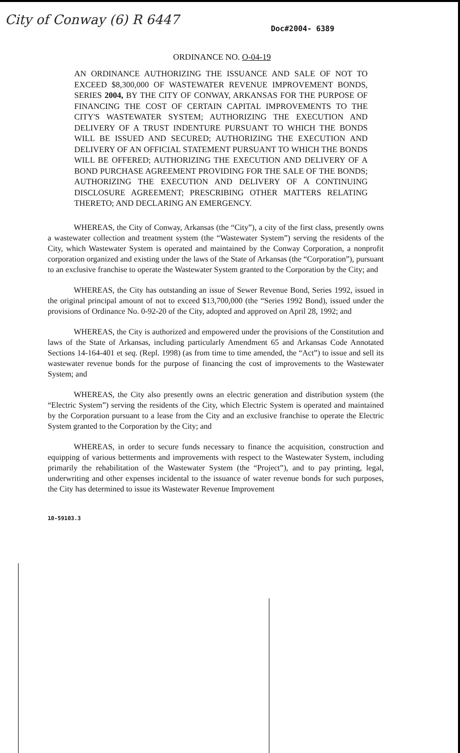City of Conway (6) R 6447
Doc#2004- 6389
ORDINANCE NO. O-04-19
AN ORDINANCE AUTHORIZING THE ISSUANCE AND SALE OF NOT TO EXCEED $8,300,000 OF WASTEWATER REVENUE IMPROVEMENT BONDS, SERIES 2004, BY THE CITY OF CONWAY, ARKANSAS FOR THE PURPOSE OF FINANCING THE COST OF CERTAIN CAPITAL IMPROVEMENTS TO THE CITY'S WASTEWATER SYSTEM; AUTHORIZING THE EXECUTION AND DELIVERY OF A TRUST INDENTURE PURSUANT TO WHICH THE BONDS WILL BE ISSUED AND SECURED; AUTHORIZING THE EXECUTION AND DELIVERY OF AN OFFICIAL STATEMENT PURSUANT TO WHICH THE BONDS WILL BE OFFERED; AUTHORIZING THE EXECUTION AND DELIVERY OF A BOND PURCHASE AGREEMENT PROVIDING FOR THE SALE OF THE BONDS; AUTHORIZING THE EXECUTION AND DELIVERY OF A CONTINUING DISCLOSURE AGREEMENT; PRESCRIBING OTHER MATTERS RELATING THERETO; AND DECLARING AN EMERGENCY.
WHEREAS, the City of Conway, Arkansas (the “City”), a city of the first class, presently owns a wastewater collection and treatment system (the “Wastewater System”) serving the residents of the City, which Wastewater System is operated and maintained by the Conway Corporation, a nonprofit corporation organized and existing under the laws of the State of Arkansas (the “Corporation”), pursuant to an exclusive franchise to operate the Wastewater System granted to the Corporation by the City; and
WHEREAS, the City has outstanding an issue of Sewer Revenue Bond, Series 1992, issued in the original principal amount of not to exceed $13,700,000 (the “Series 1992 Bond), issued under the provisions of Ordinance No. 0-92-20 of the City, adopted and approved on April 28, 1992; and
WHEREAS, the City is authorized and empowered under the provisions of the Constitution and laws of the State of Arkansas, including particularly Amendment 65 and Arkansas Code Annotated Sections 14-164-401 et seq. (Repl. 1998) (as from time to time amended, the “Act”) to issue and sell its wastewater revenue bonds for the purpose of financing the cost of improvements to the Wastewater System; and
WHEREAS, the City also presently owns an electric generation and distribution system (the “Electric System”) serving the residents of the City, which Electric System is operated and maintained by the Corporation pursuant to a lease from the City and an exclusive franchise to operate the Electric System granted to the Corporation by the City; and
WHEREAS, in order to secure funds necessary to finance the acquisition, construction and equipping of various betterments and improvements with respect to the Wastewater System, including primarily the rehabilitation of the Wastewater System (the “Project”), and to pay printing, legal, underwriting and other expenses incidental to the issuance of water revenue bonds for such purposes, the City has determined to issue its Wastewater Revenue Improvement
10-59103.3